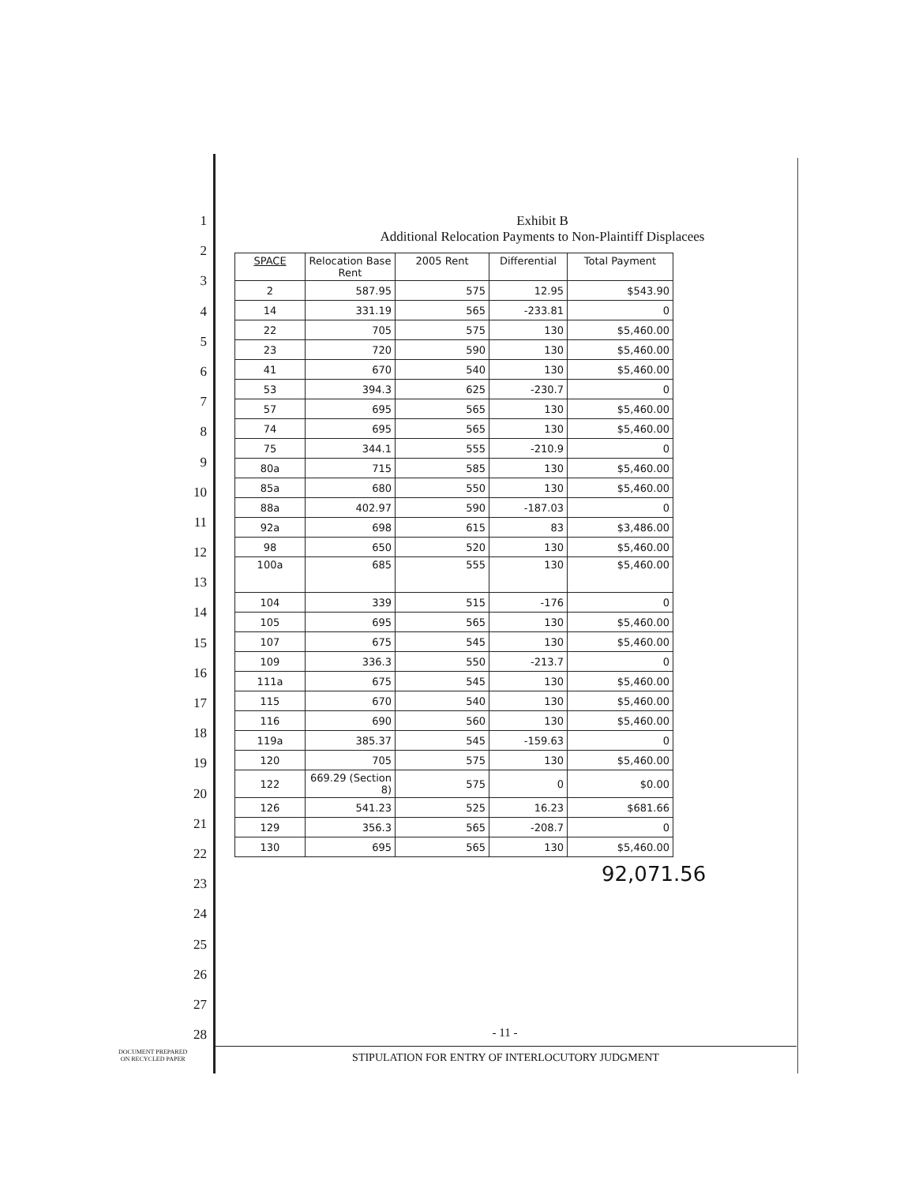1
2
3
4
5
6
7
8
9
10
11
12
13
14
15
16
17
18
19
20
21
22
23
24
25
26
27
28
Exhibit B
Additional Relocation Payments to Non-Plaintiff Displacees
| SPACE | Relocation Base Rent | 2005 Rent | Differential | Total Payment |
| --- | --- | --- | --- | --- |
| 2 | 587.95 | 575 | 12.95 | $543.90 |
| 14 | 331.19 | 565 | -233.81 | 0 |
| 22 | 705 | 575 | 130 | $5,460.00 |
| 23 | 720 | 590 | 130 | $5,460.00 |
| 41 | 670 | 540 | 130 | $5,460.00 |
| 53 | 394.3 | 625 | -230.7 | 0 |
| 57 | 695 | 565 | 130 | $5,460.00 |
| 74 | 695 | 565 | 130 | $5,460.00 |
| 75 | 344.1 | 555 | -210.9 | 0 |
| 80a | 715 | 585 | 130 | $5,460.00 |
| 85a | 680 | 550 | 130 | $5,460.00 |
| 88a | 402.97 | 590 | -187.03 | 0 |
| 92a | 698 | 615 | 83 | $3,486.00 |
| 98 | 650 | 520 | 130 | $5,460.00 |
| 100a | 685 | 555 | 130 | $5,460.00 |
| 104 | 339 | 515 | -176 | 0 |
| 105 | 695 | 565 | 130 | $5,460.00 |
| 107 | 675 | 545 | 130 | $5,460.00 |
| 109 | 336.3 | 550 | -213.7 | 0 |
| 111a | 675 | 545 | 130 | $5,460.00 |
| 115 | 670 | 540 | 130 | $5,460.00 |
| 116 | 690 | 560 | 130 | $5,460.00 |
| 119a | 385.37 | 545 | -159.63 | 0 |
| 120 | 705 | 575 | 130 | $5,460.00 |
| 122 | 669.29 (Section 8) | 575 | 0 | $0.00 |
| 126 | 541.23 | 525 | 16.23 | $681.66 |
| 129 | 356.3 | 565 | -208.7 | 0 |
| 130 | 695 | 565 | 130 | $5,460.00 |
92,071.56
- 11 -
DOCUMENT PREPARED
ON RECYCLED PAPER
STIPULATION FOR ENTRY OF INTERLOCUTORY JUDGMENT